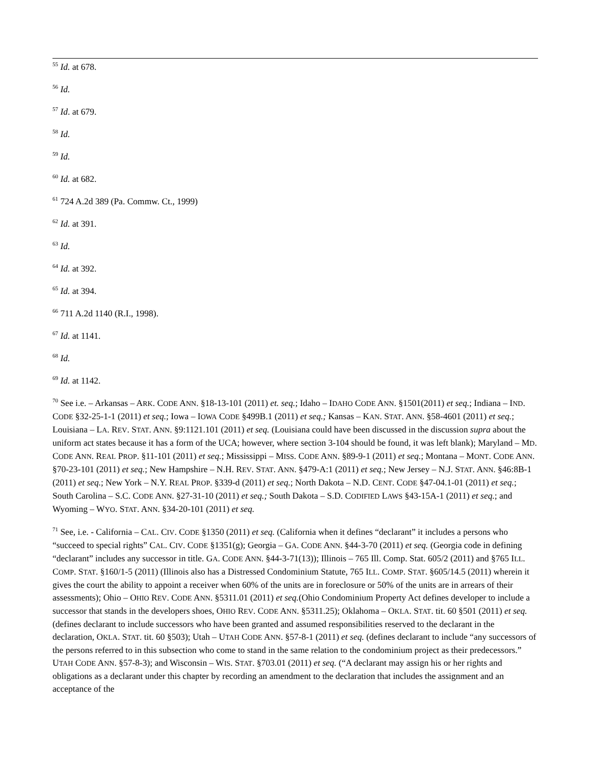<sup>55</sup> Id. at 678.
<sup>56</sup> Id.
<sup>57</sup> Id. at 679.
<sup>58</sup> Id.
<sup>59</sup> Id.
<sup>60</sup> Id. at 682.
<sup>61</sup> 724 A.2d 389 (Pa. Commw. Ct., 1999)
<sup>62</sup> Id. at 391.
<sup>63</sup> Id.
<sup>64</sup> Id. at 392.
<sup>65</sup> Id. at 394.
<sup>66</sup> 711 A.2d 1140 (R.I., 1998).
<sup>67</sup> Id. at 1141.
<sup>68</sup> Id.
<sup>69</sup> Id. at 1142.
<sup>70</sup> See i.e. – Arkansas – ARK. CODE ANN. §18-13-101 (2011) et. seq.; Idaho – IDAHO CODE ANN. §1501(2011) et seq.; Indiana – IND. CODE §32-25-1-1 (2011) et seq.; Iowa – IOWA CODE §499B.1 (2011) et seq.; Kansas – KAN. STAT. ANN. §58-4601 (2011) et seq.; Louisiana – LA. REV. STAT. ANN. §9:1121.101 (2011) et seq. (Louisiana could have been discussed in the discussion supra about the uniform act states because it has a form of the UCA; however, where section 3-104 should be found, it was left blank); Maryland – MD. CODE ANN. REAL PROP. §11-101 (2011) et seq.; Mississippi – MISS. CODE ANN. §89-9-1 (2011) et seq.; Montana – MONT. CODE ANN. §70-23-101 (2011) et seq.; New Hampshire – N.H. REV. STAT. ANN. §479-A:1 (2011) et seq.; New Jersey – N.J. STAT. ANN. §46:8B-1 (2011) et seq.; New York – N.Y. REAL PROP. §339-d (2011) et seq.; North Dakota – N.D. CENT. CODE §47-04.1-01 (2011) et seq.; South Carolina – S.C. CODE ANN. §27-31-10 (2011) et seq.; South Dakota – S.D. CODIFIED LAWS §43-15A-1 (2011) et seq.; and Wyoming – WYO. STAT. ANN. §34-20-101 (2011) et seq.
<sup>71</sup> See, i.e. - California – CAL. CIV. CODE §1350 (2011) et seq. (California when it defines “declarant” it includes a persons who “succeed to special rights” CAL. CIV. CODE §1351(g); Georgia – GA. CODE ANN. §44-3-70 (2011) et seq. (Georgia code in defining “declarant” includes any successor in title. GA. CODE ANN. §44-3-71(13)); Illinois – 765 Ill. Comp. Stat. 605/2 (2011) and §765 ILL. COMP. STAT. §160/1-5 (2011) (Illinois also has a Distressed Condominium Statute, 765 ILL. COMP. STAT. §605/14.5 (2011) wherein it gives the court the ability to appoint a receiver when 60% of the units are in foreclosure or 50% of the units are in arrears of their assessments); Ohio – OHIO REV. CODE ANN. §5311.01 (2011) et seq.(Ohio Condominium Property Act defines developer to include a successor that stands in the developers shoes, OHIO REV. CODE ANN. §5311.25); Oklahoma – OKLA. STAT. tit. 60 §501 (2011) et seq. (defines declarant to include successors who have been granted and assumed responsibilities reserved to the declarant in the declaration, OKLA. STAT. tit. 60 §503); Utah – UTAH CODE ANN. §57-8-1 (2011) et seq. (defines declarant to include “any successors of the persons referred to in this subsection who come to stand in the same relation to the condominium project as their predecessors.” UTAH CODE ANN. §57-8-3); and Wisconsin – WIS. STAT. §703.01 (2011) et seq. (“A declarant may assign his or her rights and obligations as a declarant under this chapter by recording an amendment to the declaration that includes the assignment and an acceptance of the